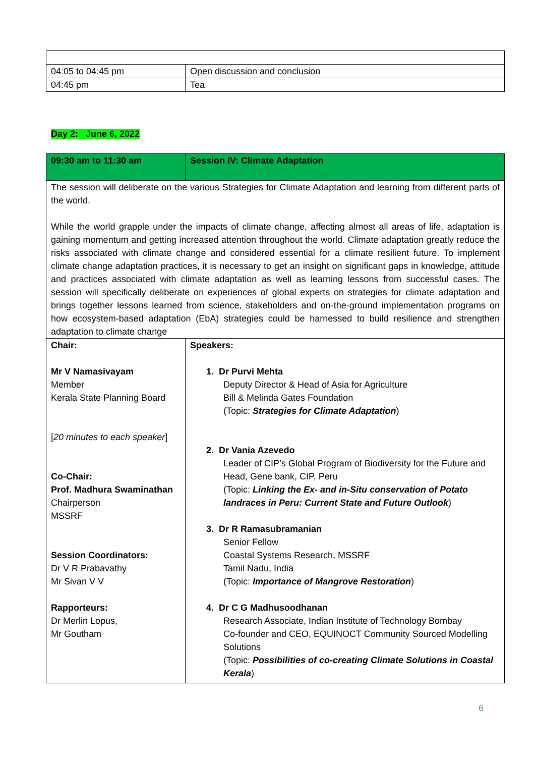| 04:05 to 04:45 pm | Open discussion and conclusion |
| 04:45 pm | Tea |
Day 2: June 6, 2022
| 09:30 am to 11:30 am | Session IV: Climate Adaptation |
| The session will deliberate on the various Strategies for Climate Adaptation and learning from different parts of the world. While the world grapple under the impacts of climate change, affecting almost all areas of life, adaptation is gaining momentum and getting increased attention throughout the world. Climate adaptation greatly reduce the risks associated with climate change and considered essential for a climate resilient future. To implement climate change adaptation practices, it is necessary to get an insight on significant gaps in knowledge, attitude and practices associated with climate adaptation as well as learning lessons from successful cases. The session will specifically deliberate on experiences of global experts on strategies for climate adaptation and brings together lessons learned from science, stakeholders and on-the-ground implementation programs on how ecosystem-based adaptation (EbA) strategies could be harnessed to build resilience and strengthen adaptation to climate change | |
| Chair: Mr V Namasivayam Member Kerala State Planning Board [ 20 minutes to each speaker ] Co-Chair: Prof. Madhura Swaminathan Chairperson MSSRF Session Coordinators: Dr V R Prabavathy Mr Sivan V V Rapporteurs: Dr Merlin Lopus, Mr Goutham | Speakers: 1. Dr Purvi Mehta Deputy Director & Head of Asia for Agriculture Bill & Melinda Gates Foundation (Topic: Strategies for Climate Adaptation ) 2. Dr Vania Azevedo Leader of CIP’s Global Program of Biodiversity for the Future and Head, Gene bank, CIP, Peru (Topic: Linking the Ex- and in-Situ conservation of Potato landraces in Peru: Current State and Future Outlook ) 3. Dr R Ramasubramanian Senior Fellow Coastal Systems Research, MSSRF Tamil Nadu, India (Topic: Importance of Mangrove Restoration ) 4. Dr C G Madhusoodhanan Research Associate, Indian Institute of Technology Bombay Co-founder and CEO, EQUINOCT Community Sourced Modelling Solutions (Topic: Possibilities of co-creating Climate Solutions in Coastal Kerala ) |
6